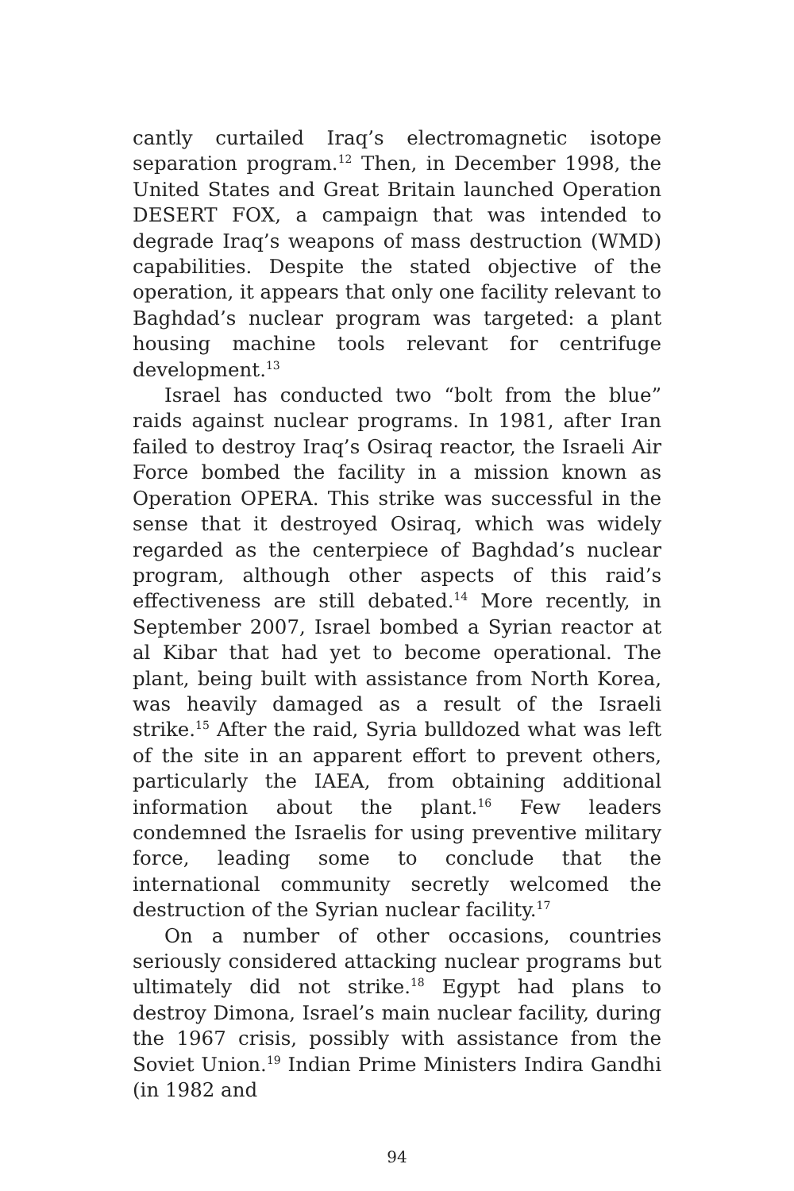cantly curtailed Iraq’s electromagnetic isotope separation program.<sup>12</sup> Then, in December 1998, the United States and Great Britain launched Operation DESERT FOX, a campaign that was intended to degrade Iraq’s weapons of mass destruction (WMD) capabilities. Despite the stated objective of the operation, it appears that only one facility relevant to Baghdad’s nuclear program was targeted: a plant housing machine tools relevant for centrifuge development.<sup>13</sup>
Israel has conducted two “bolt from the blue” raids against nuclear programs. In 1981, after Iran failed to destroy Iraq’s Osiraq reactor, the Israeli Air Force bombed the facility in a mission known as Operation OPERA. This strike was successful in the sense that it destroyed Osiraq, which was widely regarded as the centerpiece of Baghdad’s nuclear program, although other aspects of this raid’s effectiveness are still debated.<sup>14</sup> More recently, in September 2007, Israel bombed a Syrian reactor at al Kibar that had yet to become operational. The plant, being built with assistance from North Korea, was heavily damaged as a result of the Israeli strike.<sup>15</sup> After the raid, Syria bulldozed what was left of the site in an apparent effort to prevent others, particularly the IAEA, from obtaining additional information about the plant.<sup>16</sup> Few leaders condemned the Israelis for using preventive military force, leading some to conclude that the international community secretly welcomed the destruction of the Syrian nuclear facility.<sup>17</sup>
On a number of other occasions, countries seriously considered attacking nuclear programs but ultimately did not strike.<sup>18</sup> Egypt had plans to destroy Dimona, Israel’s main nuclear facility, during the 1967 crisis, possibly with assistance from the Soviet Union.<sup>19</sup> Indian Prime Ministers Indira Gandhi (in 1982 and
94